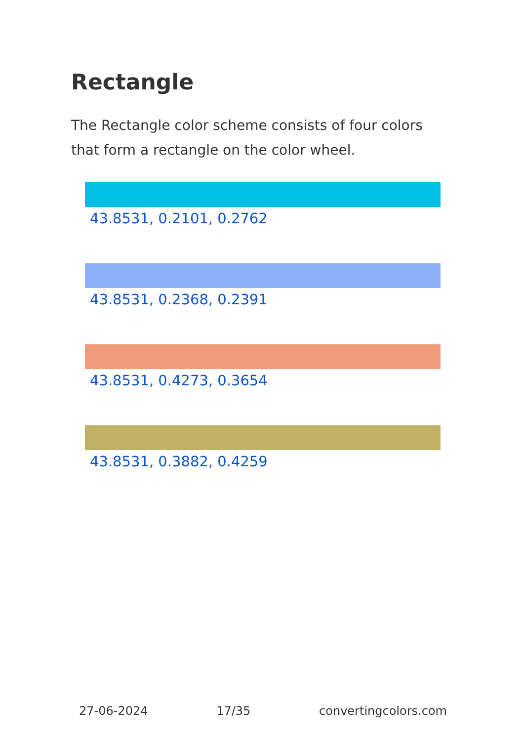Rectangle
The Rectangle color scheme consists of four colors that form a rectangle on the color wheel.
43.8531, 0.2101, 0.2762
43.8531, 0.2368, 0.2391
43.8531, 0.4273, 0.3654
43.8531, 0.3882, 0.4259
27-06-2024 17/35 convertingcolors.com